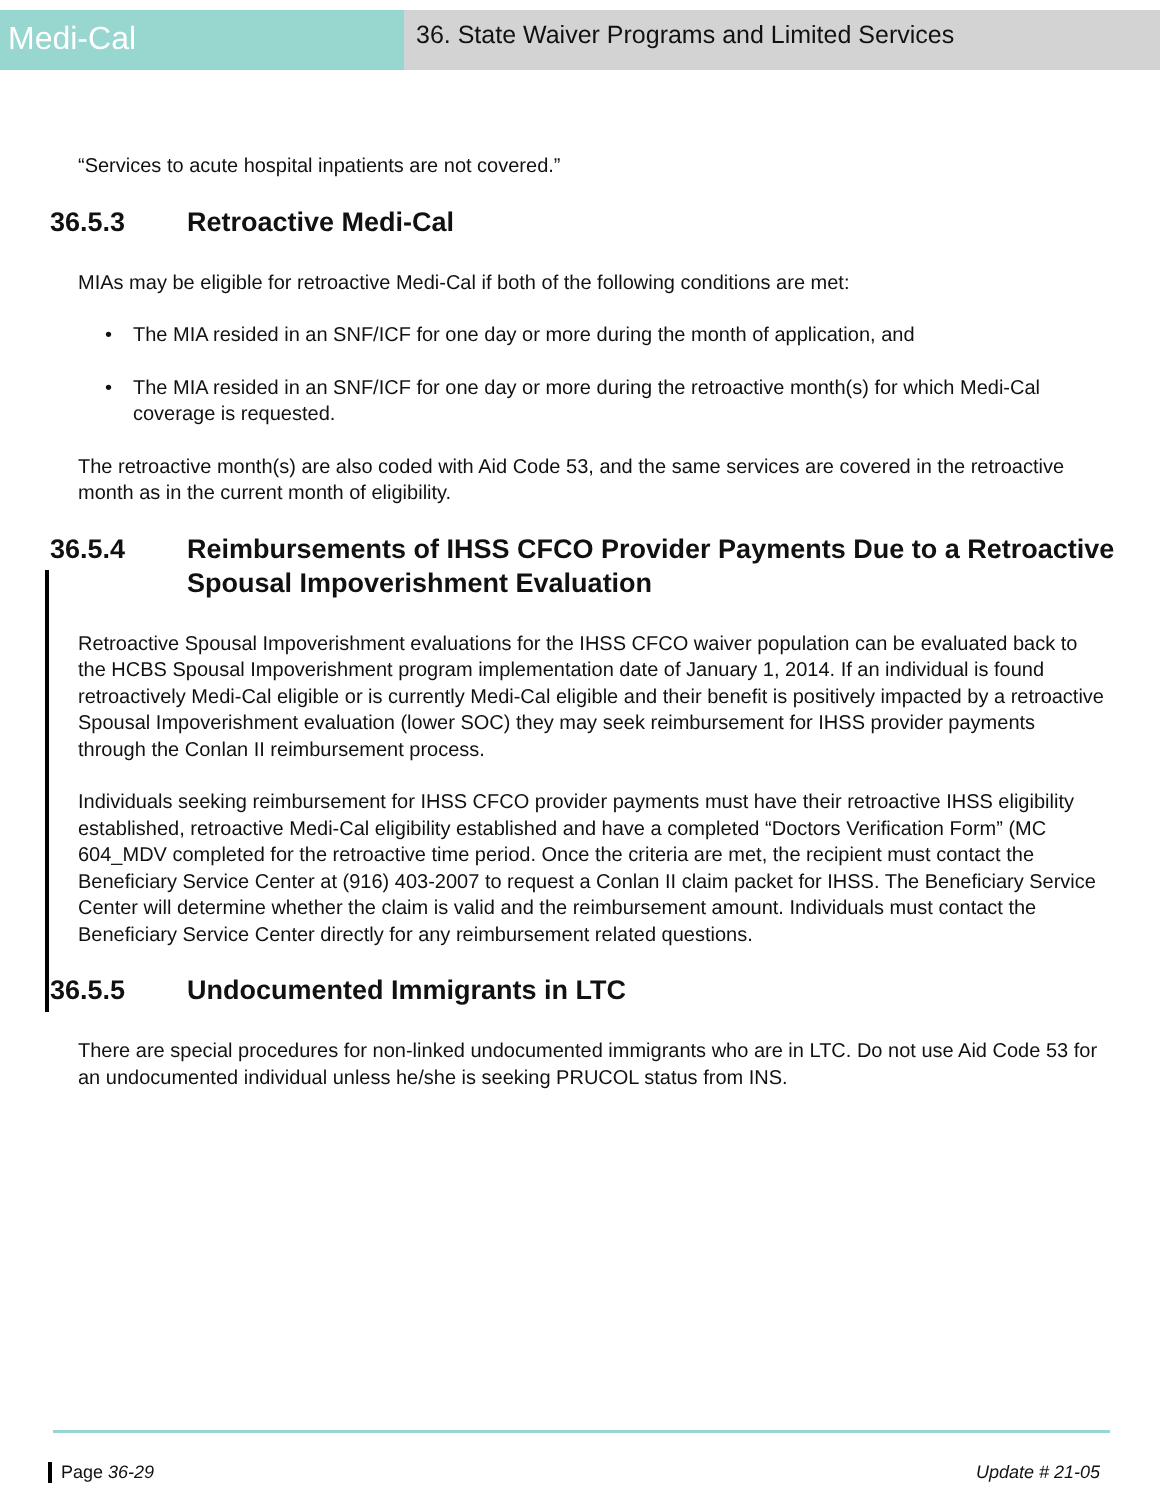Medi-Cal
36. State Waiver Programs and Limited Services
“Services to acute hospital inpatients are not covered.”
36.5.3 Retroactive Medi-Cal
MIAs may be eligible for retroactive Medi-Cal if both of the following conditions are met:
• The MIA resided in an SNF/ICF for one day or more during the month of application, and
• The MIA resided in an SNF/ICF for one day or more during the retroactive month(s) for which Medi-Cal coverage is requested.
The retroactive month(s) are also coded with Aid Code 53, and the same services are covered in the retroactive month as in the current month of eligibility.
36.5.4 Reimbursements of IHSS CFCO Provider Payments Due to a Retroactive Spousal Impoverishment Evaluation
Retroactive Spousal Impoverishment evaluations for the IHSS CFCO waiver population can be evaluated back to the HCBS Spousal Impoverishment program implementation date of January 1, 2014. If an individual is found retroactively Medi-Cal eligible or is currently Medi-Cal eligible and their benefit is positively impacted by a retroactive Spousal Impoverishment evaluation (lower SOC) they may seek reimbursement for IHSS provider payments through the Conlan II reimbursement process.
Individuals seeking reimbursement for IHSS CFCO provider payments must have their retroactive IHSS eligibility established, retroactive Medi-Cal eligibility established and have a completed “Doctors Verification Form” (MC 604_MDV completed for the retroactive time period. Once the criteria are met, the recipient must contact the Beneficiary Service Center at (916) 403-2007 to request a Conlan II claim packet for IHSS. The Beneficiary Service Center will determine whether the claim is valid and the reimbursement amount. Individuals must contact the Beneficiary Service Center directly for any reimbursement related questions.
36.5.5 Undocumented Immigrants in LTC
There are special procedures for non-linked undocumented immigrants who are in LTC. Do not use Aid Code 53 for an undocumented individual unless he/she is seeking PRUCOL status from INS.
Page 36-29 Update # 21-05